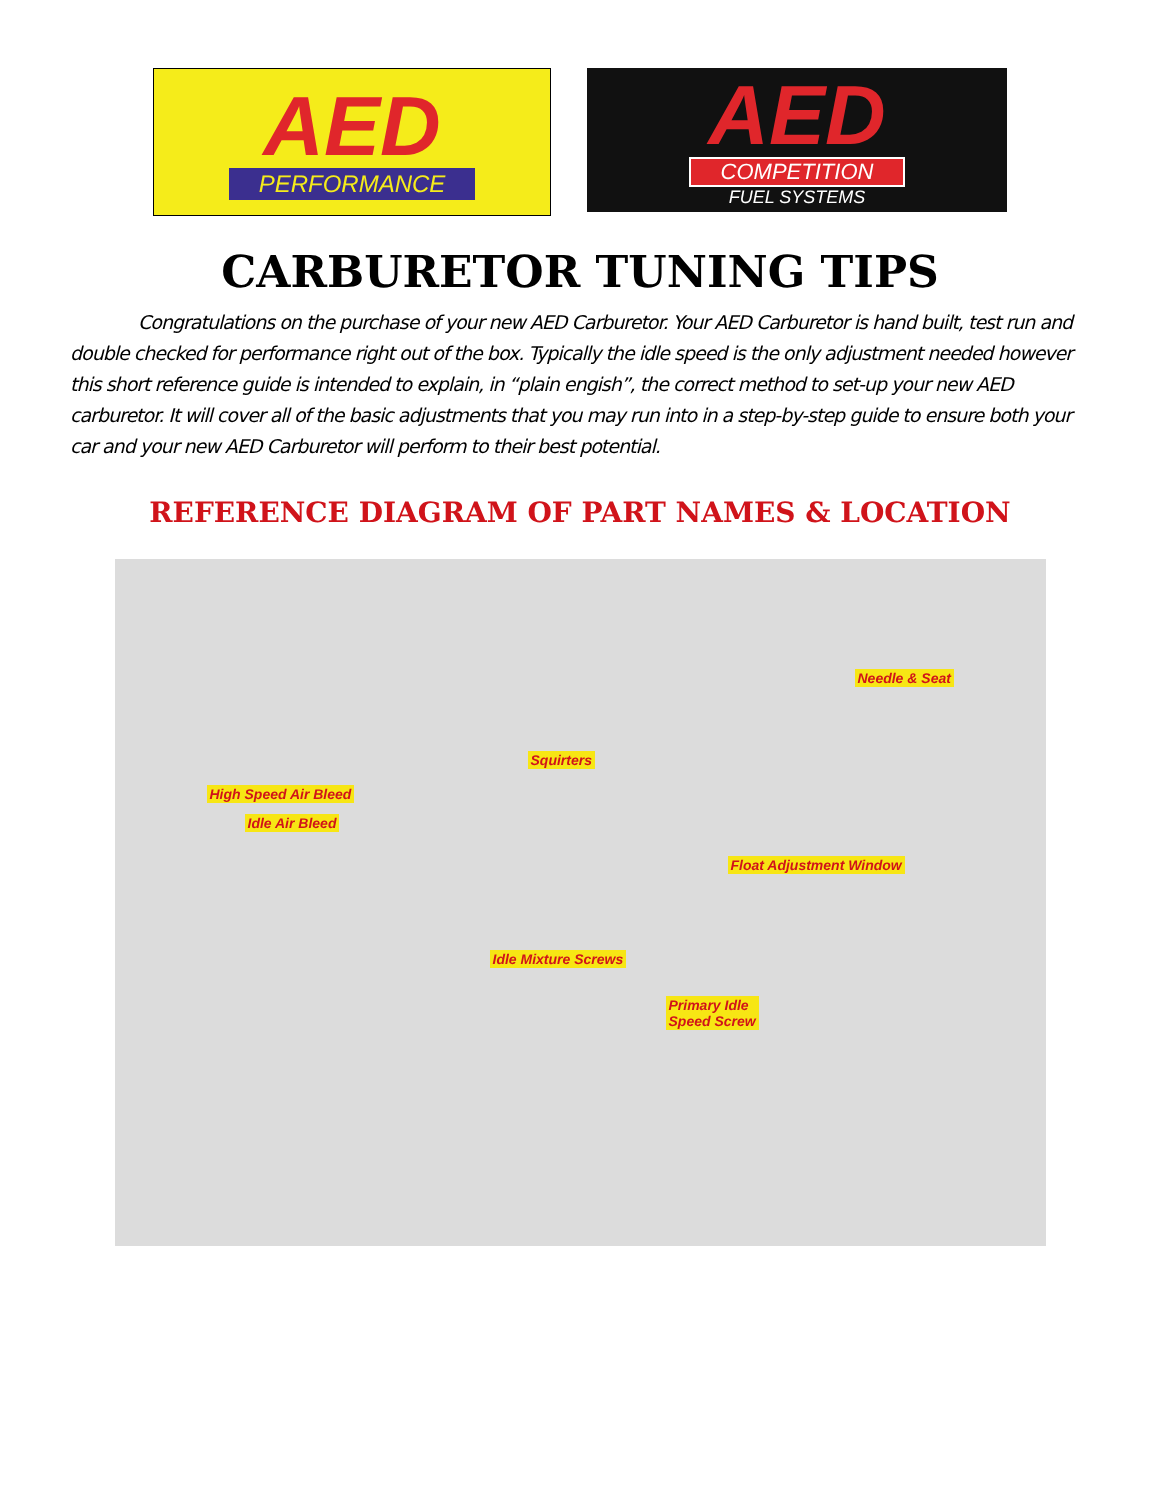AED
PERFORMANCE
AED
COMPETITION
FUEL SYSTEMS
CARBURETOR TUNING TIPS
Congratulations on the purchase of your new AED Carburetor. Your AED Carburetor is hand built, test run and double checked for performance right out of the box. Typically the idle speed is the only adjustment needed however this short reference guide is intended to explain, in “plain engish”, the correct method to set-up your new AED carburetor. It will cover all of the basic adjustments that you may run into in a step-by-step guide to ensure both your car and your new AED Carburetor will perform to their best potential.
REFERENCE DIAGRAM OF PART NAMES & LOCATION
Needle & Seat
Squirters
High Speed Air Bleed
Idle Air Bleed
Float Adjustment Window
Idle Mixture Screws
Primary Idle
Speed Screw